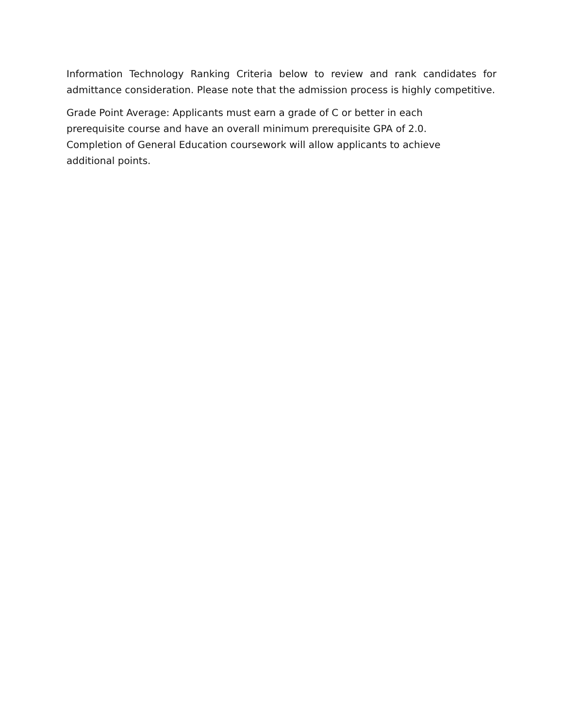Information Technology Ranking Criteria below to review and rank candidates for admittance consideration. Please note that the admission process is highly competitive.
Grade Point Average: Applicants must earn a grade of C or better in each
prerequisite course and have an overall minimum prerequisite GPA of 2.0.
Completion of General Education coursework will allow applicants to achieve
additional points.